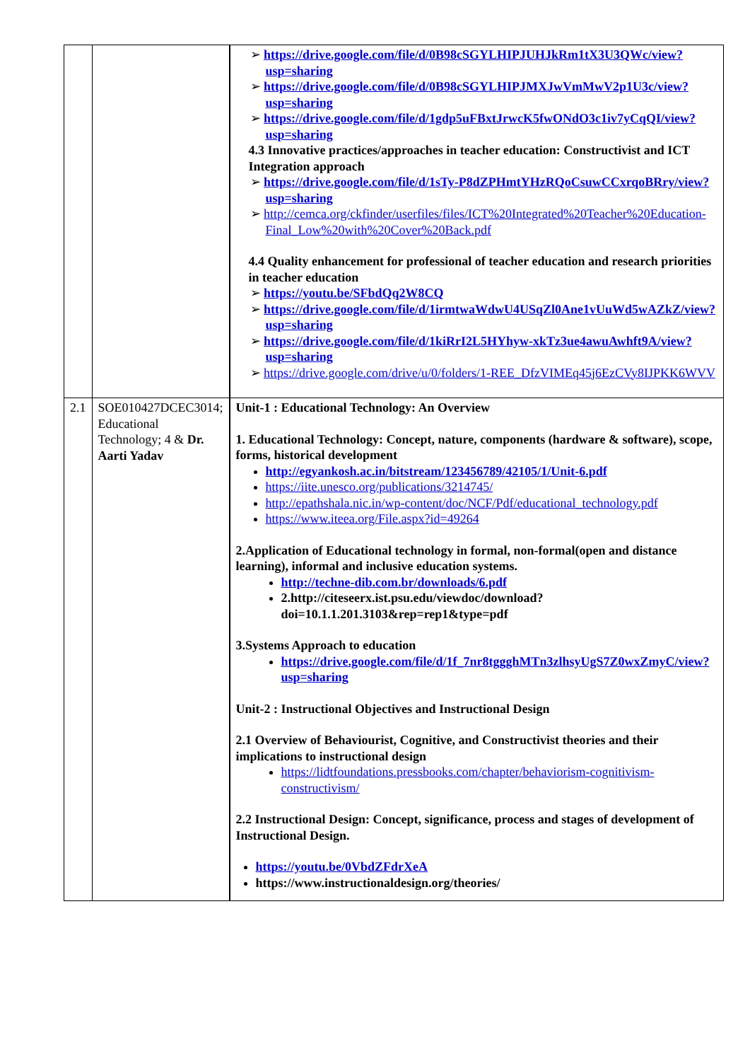| | | ➢ https://drive.google.com/file/d/0B98cSGYLHIPJUHJkRm1tX3U3QWc/view?usp=sharing ➢ https://drive.google.com/file/d/0B98cSGYLHIPJMXJwVmMwV2p1U3c/view?usp=sharing ➢ https://drive.google.com/file/d/1gdp5uFBxtJrwcK5fwONdO3c1iv7yCqQI/view?usp=sharing 4.3 Innovative practices/approaches in teacher education: Constructivist and ICT Integration approach ➢ https://drive.google.com/file/d/1sTy-P8dZPHmtYHzRQoCsuwCCxrqoBRry/view?usp=sharing ➢ http://cemca.org/ckfinder/userfiles/files/ICT%20Integrated%20Teacher%20Education-Final_Low%20with%20Cover%20Back.pdf 4.4 Quality enhancement for professional of teacher education and research priorities in teacher education ➢ https://youtu.be/SFbdQq2W8CQ ➢ https://drive.google.com/file/d/1irmtwaWdwU4USqZl0Ane1vUuWd5wAZkZ/view?usp=sharing ➢ https://drive.google.com/file/d/1kiRrI2L5HYhyw-xkTz3ue4awuAwhft9A/view?usp=sharing ➢ https://drive.google.com/drive/u/0/folders/1-REE_DfzVIMEq45j6EzCVy8IJPKK6WVV |
| 2.1 | SOE010427DCEC3014; Educational Technology; 4 & Dr. Aarti Yadav | Unit-1 : Educational Technology: An Overview 1. Educational Technology: Concept, nature, components (hardware & software), scope, forms, historical development http://egyankosh.ac.in/bitstream/123456789/42105/1/Unit-6.pdf https://iite.unesco.org/publications/3214745/ http://epathshala.nic.in/wp-content/doc/NCF/Pdf/educational_technology.pdf https://www.iteea.org/File.aspx?id=49264 2.Application of Educational technology in formal, non-formal(open and distance learning), informal and inclusive education systems. http://techne-dib.com.br/downloads/6.pdf 2.http://citeseerx.ist.psu.edu/viewdoc/download?doi=10.1.1.201.3103&rep=rep1&type=pdf 3.Systems Approach to education https://drive.google.com/file/d/1f_7nr8tggghMTn3zlhsyUgS7Z0wxZmyC/view?usp=sharing Unit-2 : Instructional Objectives and Instructional Design 2.1 Overview of Behaviourist, Cognitive, and Constructivist theories and their implications to instructional design https://lidtfoundations.pressbooks.com/chapter/behaviorism-cognitivism-constructivism/ 2.2 Instructional Design: Concept, significance, process and stages of development of Instructional Design. https://youtu.be/0VbdZFdrXeA https://www.instructionaldesign.org/theories/ |